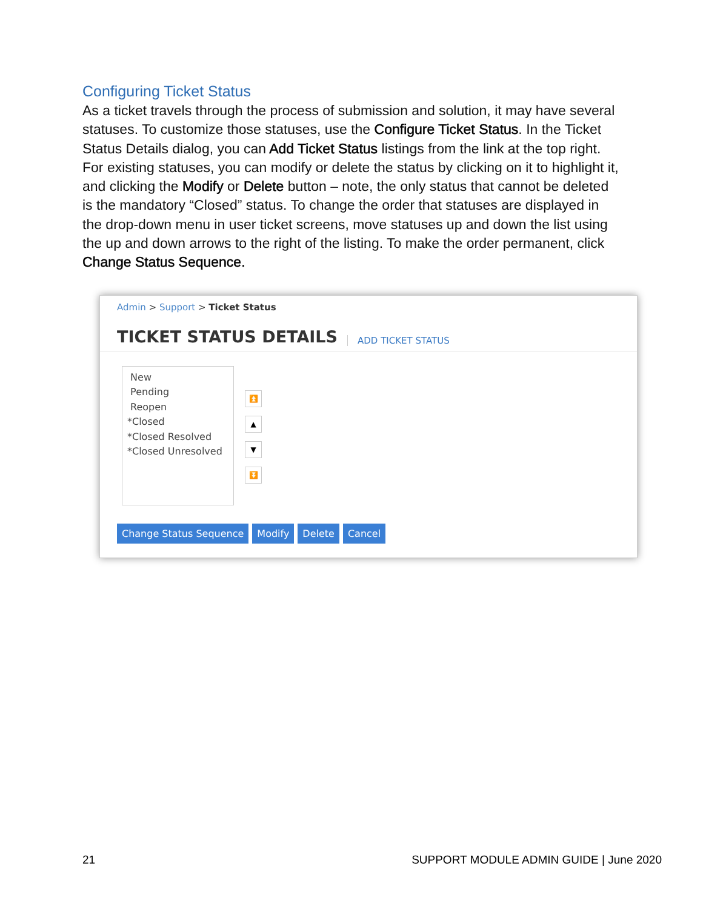Configuring Ticket Status
As a ticket travels through the process of submission and solution, it may have several statuses. To customize those statuses, use the Configure Ticket Status. In the Ticket Status Details dialog, you can Add Ticket Status listings from the link at the top right. For existing statuses, you can modify or delete the status by clicking on it to highlight it, and clicking the Modify or Delete button – note, the only status that cannot be deleted is the mandatory “Closed” status. To change the order that statuses are displayed in the drop-down menu in user ticket screens, move statuses up and down the list using the up and down arrows to the right of the listing. To make the order permanent, click Change Status Sequence.
Admin > Support > Ticket Status
TICKET STATUS DETAILS
ADD TICKET STATUS
New
Pending
Reopen
*Closed
*Closed Resolved
*Closed Unresolved
⏫
▲
▼
⏬
Change Status Sequence Modify Delete Cancel
21 SUPPORT MODULE ADMIN GUIDE | June 2020